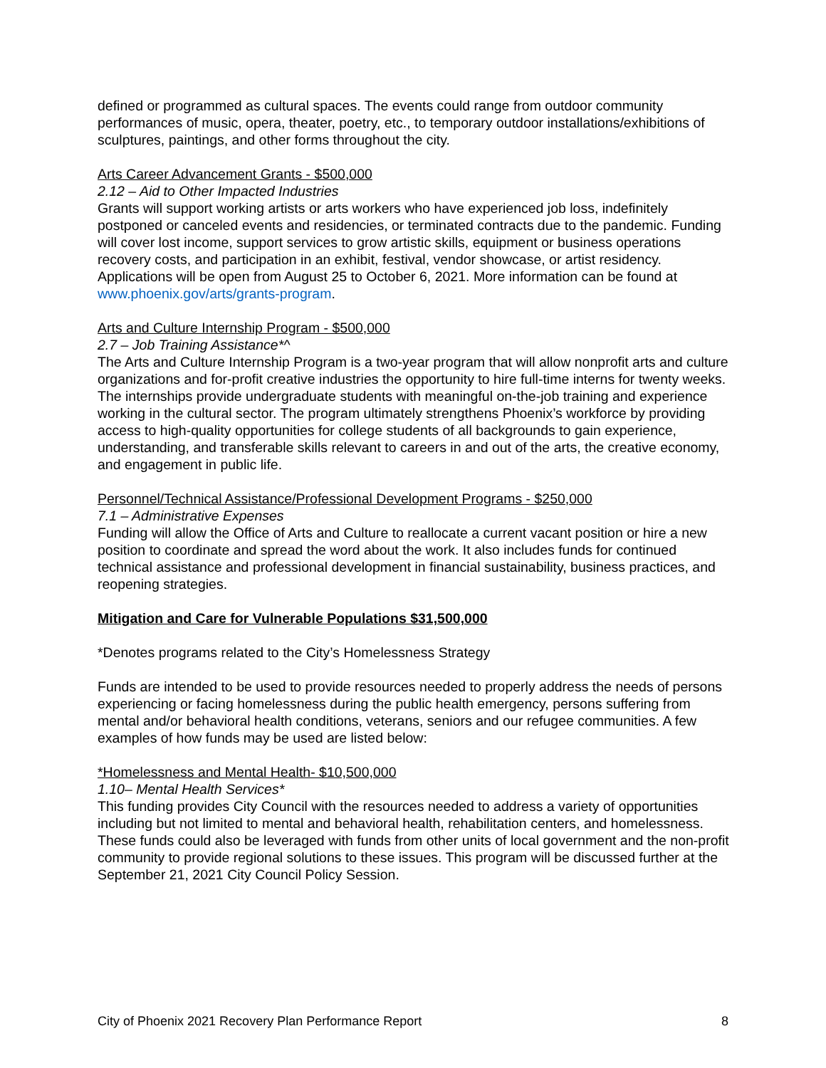defined or programmed as cultural spaces. The events could range from outdoor community performances of music, opera, theater, poetry, etc., to temporary outdoor installations/exhibitions of sculptures, paintings, and other forms throughout the city.
Arts Career Advancement Grants - $500,000
2.12 – Aid to Other Impacted Industries
Grants will support working artists or arts workers who have experienced job loss, indefinitely postponed or canceled events and residencies, or terminated contracts due to the pandemic. Funding will cover lost income, support services to grow artistic skills, equipment or business operations recovery costs, and participation in an exhibit, festival, vendor showcase, or artist residency. Applications will be open from August 25 to October 6, 2021. More information can be found at www.phoenix.gov/arts/grants-program.
Arts and Culture Internship Program - $500,000
2.7 – Job Training Assistance*^
The Arts and Culture Internship Program is a two-year program that will allow nonprofit arts and culture organizations and for-profit creative industries the opportunity to hire full-time interns for twenty weeks. The internships provide undergraduate students with meaningful on-the-job training and experience working in the cultural sector. The program ultimately strengthens Phoenix’s workforce by providing access to high-quality opportunities for college students of all backgrounds to gain experience, understanding, and transferable skills relevant to careers in and out of the arts, the creative economy, and engagement in public life.
Personnel/Technical Assistance/Professional Development Programs - $250,000
7.1 – Administrative Expenses
Funding will allow the Office of Arts and Culture to reallocate a current vacant position or hire a new position to coordinate and spread the word about the work. It also includes funds for continued technical assistance and professional development in financial sustainability, business practices, and reopening strategies.
Mitigation and Care for Vulnerable Populations $31,500,000
*Denotes programs related to the City’s Homelessness Strategy
Funds are intended to be used to provide resources needed to properly address the needs of persons experiencing or facing homelessness during the public health emergency, persons suffering from mental and/or behavioral health conditions, veterans, seniors and our refugee communities. A few examples of how funds may be used are listed below:
*Homelessness and Mental Health- $10,500,000
1.10– Mental Health Services*
This funding provides City Council with the resources needed to address a variety of opportunities including but not limited to mental and behavioral health, rehabilitation centers, and homelessness. These funds could also be leveraged with funds from other units of local government and the non-profit community to provide regional solutions to these issues. This program will be discussed further at the September 21, 2021 City Council Policy Session.
City of Phoenix 2021 Recovery Plan Performance Report 8